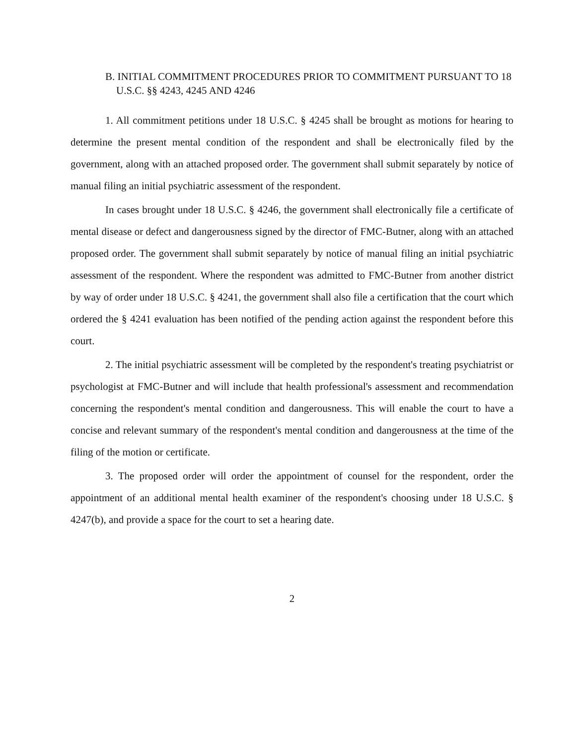B. INITIAL COMMITMENT PROCEDURES PRIOR TO COMMITMENT PURSUANT TO 18 U.S.C. §§ 4243, 4245 AND 4246
1. All commitment petitions under 18 U.S.C. § 4245 shall be brought as motions for hearing to determine the present mental condition of the respondent and shall be electronically filed by the government, along with an attached proposed order. The government shall submit separately by notice of manual filing an initial psychiatric assessment of the respondent.
In cases brought under 18 U.S.C. § 4246, the government shall electronically file a certificate of mental disease or defect and dangerousness signed by the director of FMC-Butner, along with an attached proposed order. The government shall submit separately by notice of manual filing an initial psychiatric assessment of the respondent. Where the respondent was admitted to FMC-Butner from another district by way of order under 18 U.S.C. § 4241, the government shall also file a certification that the court which ordered the § 4241 evaluation has been notified of the pending action against the respondent before this court.
2. The initial psychiatric assessment will be completed by the respondent's treating psychiatrist or psychologist at FMC-Butner and will include that health professional's assessment and recommendation concerning the respondent's mental condition and dangerousness. This will enable the court to have a concise and relevant summary of the respondent's mental condition and dangerousness at the time of the filing of the motion or certificate.
3. The proposed order will order the appointment of counsel for the respondent, order the appointment of an additional mental health examiner of the respondent's choosing under 18 U.S.C. § 4247(b), and provide a space for the court to set a hearing date.
2